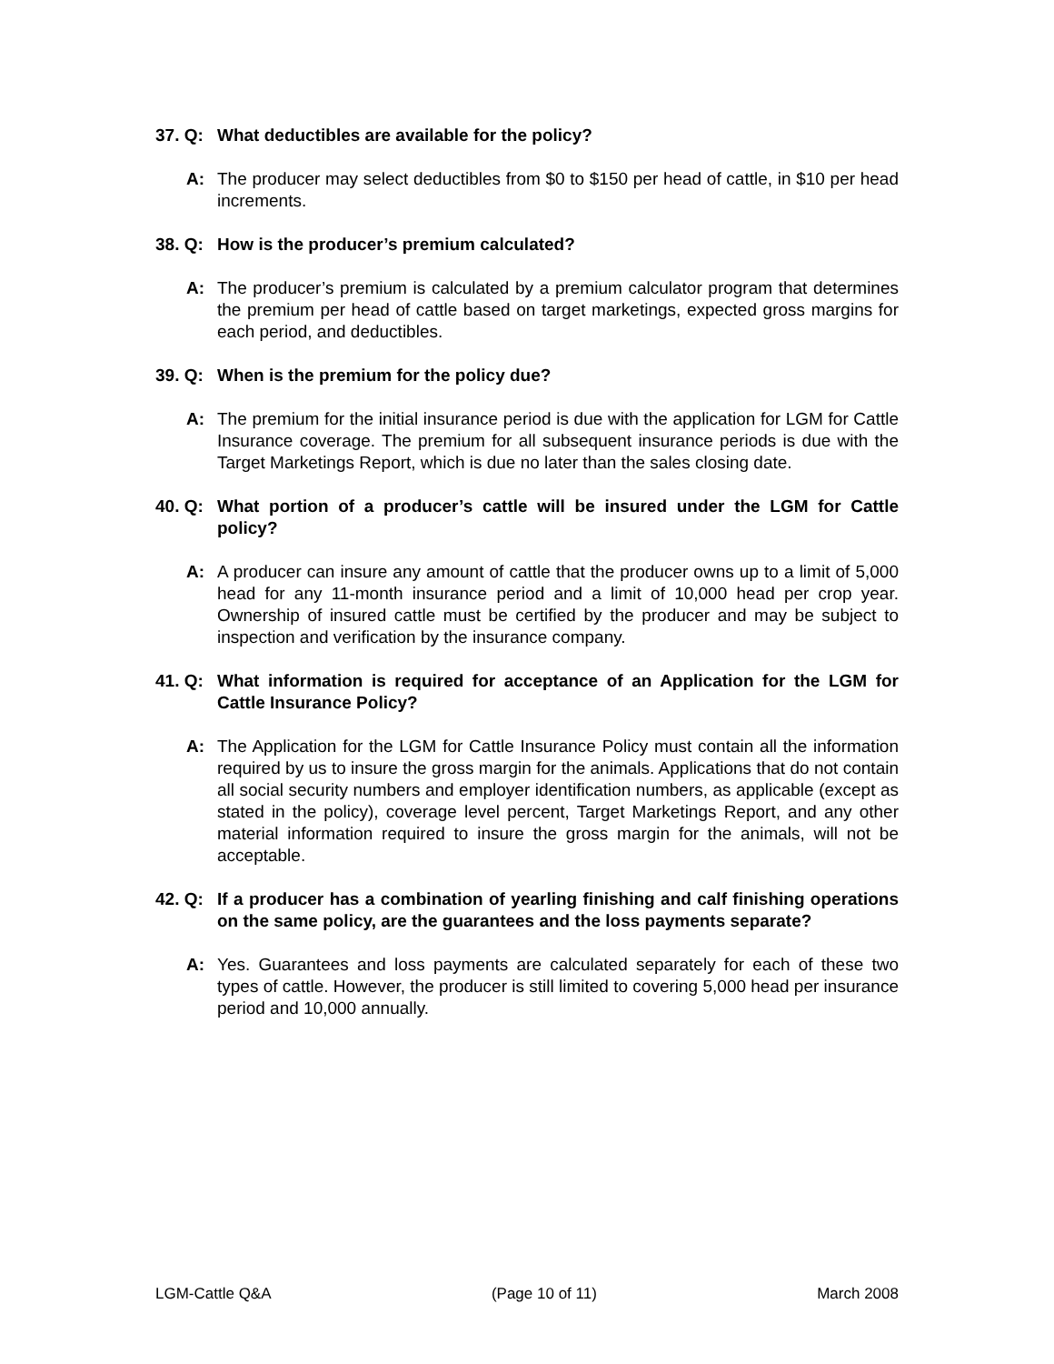37. Q: What deductibles are available for the policy?
A: The producer may select deductibles from $0 to $150 per head of cattle, in $10 per head increments.
38. Q: How is the producer’s premium calculated?
A: The producer’s premium is calculated by a premium calculator program that determines the premium per head of cattle based on target marketings, expected gross margins for each period, and deductibles.
39. Q: When is the premium for the policy due?
A: The premium for the initial insurance period is due with the application for LGM for Cattle Insurance coverage. The premium for all subsequent insurance periods is due with the Target Marketings Report, which is due no later than the sales closing date.
40. Q: What portion of a producer’s cattle will be insured under the LGM for Cattle policy?
A: A producer can insure any amount of cattle that the producer owns up to a limit of 5,000 head for any 11-month insurance period and a limit of 10,000 head per crop year. Ownership of insured cattle must be certified by the producer and may be subject to inspection and verification by the insurance company.
41. Q: What information is required for acceptance of an Application for the LGM for Cattle Insurance Policy?
A: The Application for the LGM for Cattle Insurance Policy must contain all the information required by us to insure the gross margin for the animals. Applications that do not contain all social security numbers and employer identification numbers, as applicable (except as stated in the policy), coverage level percent, Target Marketings Report, and any other material information required to insure the gross margin for the animals, will not be acceptable.
42. Q: If a producer has a combination of yearling finishing and calf finishing operations on the same policy, are the guarantees and the loss payments separate?
A: Yes. Guarantees and loss payments are calculated separately for each of these two types of cattle. However, the producer is still limited to covering 5,000 head per insurance period and 10,000 annually.
LGM-Cattle Q&A (Page 10 of 11) March 2008